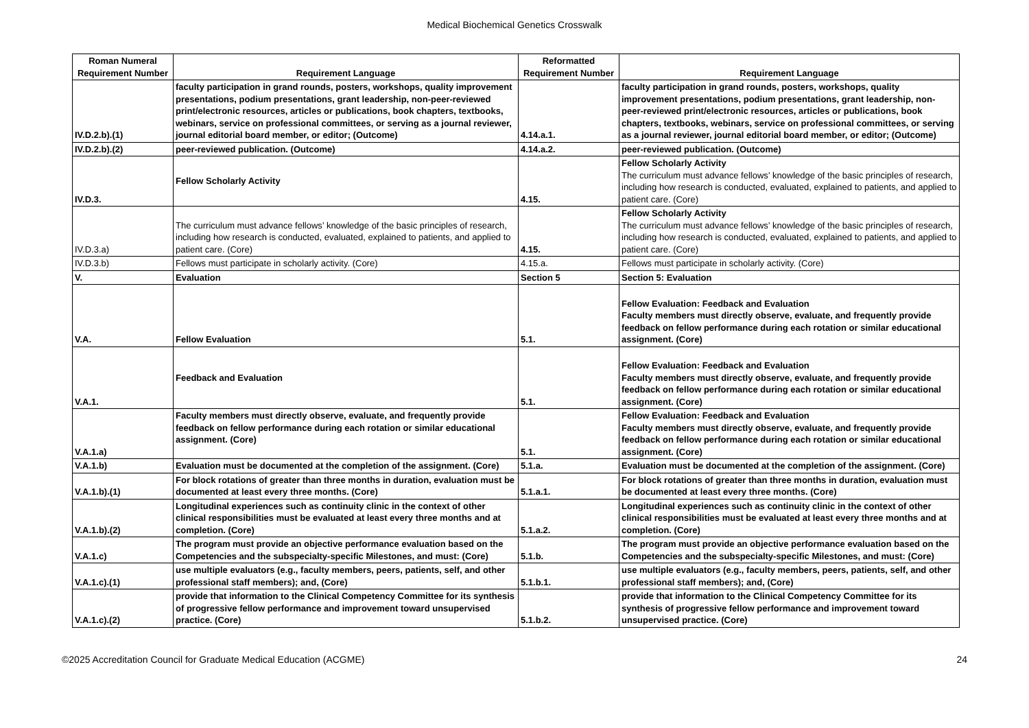Medical Biochemical Genetics Crosswalk
| Roman Numeral Requirement Number | Requirement Language | Reformatted Requirement Number | Requirement Language |
| --- | --- | --- | --- |
| IV.D.2.b).(1) | faculty participation in grand rounds, posters, workshops, quality improvement presentations, podium presentations, grant leadership, non-peer-reviewed print/electronic resources, articles or publications, book chapters, textbooks, webinars, service on professional committees, or serving as a journal reviewer, journal editorial board member, or editor; (Outcome) | 4.14.a.1. | faculty participation in grand rounds, posters, workshops, quality improvement presentations, podium presentations, grant leadership, non-peer-reviewed print/electronic resources, articles or publications, book chapters, textbooks, webinars, service on professional committees, or serving as a journal reviewer, journal editorial board member, or editor; (Outcome) |
| IV.D.2.b).(2) | peer-reviewed publication. (Outcome) | 4.14.a.2. | peer-reviewed publication. (Outcome) |
| IV.D.3. | Fellow Scholarly Activity | 4.15. | Fellow Scholarly Activity The curriculum must advance fellows’ knowledge of the basic principles of research, including how research is conducted, evaluated, explained to patients, and applied to patient care. (Core) |
| IV.D.3.a) | The curriculum must advance fellows’ knowledge of the basic principles of research, including how research is conducted, evaluated, explained to patients, and applied to patient care. (Core) | 4.15. | Fellow Scholarly Activity The curriculum must advance fellows’ knowledge of the basic principles of research, including how research is conducted, evaluated, explained to patients, and applied to patient care. (Core) |
| IV.D.3.b) | Fellows must participate in scholarly activity. (Core) | 4.15.a. | Fellows must participate in scholarly activity. (Core) |
| V. | Evaluation | Section 5 | Section 5: Evaluation |
| V.A. | Fellow Evaluation | 5.1. | Fellow Evaluation: Feedback and Evaluation Faculty members must directly observe, evaluate, and frequently provide feedback on fellow performance during each rotation or similar educational assignment. (Core) |
| V.A.1. | Feedback and Evaluation | 5.1. | Fellow Evaluation: Feedback and Evaluation Faculty members must directly observe, evaluate, and frequently provide feedback on fellow performance during each rotation or similar educational assignment. (Core) |
| V.A.1.a) | Faculty members must directly observe, evaluate, and frequently provide feedback on fellow performance during each rotation or similar educational assignment. (Core) | 5.1. | Fellow Evaluation: Feedback and Evaluation Faculty members must directly observe, evaluate, and frequently provide feedback on fellow performance during each rotation or similar educational assignment. (Core) |
| V.A.1.b) | Evaluation must be documented at the completion of the assignment. (Core) | 5.1.a. | Evaluation must be documented at the completion of the assignment. (Core) |
| V.A.1.b).(1) | For block rotations of greater than three months in duration, evaluation must be documented at least every three months. (Core) | 5.1.a.1. | For block rotations of greater than three months in duration, evaluation must be documented at least every three months. (Core) |
| V.A.1.b).(2) | Longitudinal experiences such as continuity clinic in the context of other clinical responsibilities must be evaluated at least every three months and at completion. (Core) | 5.1.a.2. | Longitudinal experiences such as continuity clinic in the context of other clinical responsibilities must be evaluated at least every three months and at completion. (Core) |
| V.A.1.c) | The program must provide an objective performance evaluation based on the Competencies and the subspecialty-specific Milestones, and must: (Core) | 5.1.b. | The program must provide an objective performance evaluation based on the Competencies and the subspecialty-specific Milestones, and must: (Core) |
| V.A.1.c).(1) | use multiple evaluators (e.g., faculty members, peers, patients, self, and other professional staff members); and, (Core) | 5.1.b.1. | use multiple evaluators (e.g., faculty members, peers, patients, self, and other professional staff members); and, (Core) |
| V.A.1.c).(2) | provide that information to the Clinical Competency Committee for its synthesis of progressive fellow performance and improvement toward unsupervised practice. (Core) | 5.1.b.2. | provide that information to the Clinical Competency Committee for its synthesis of progressive fellow performance and improvement toward unsupervised practice. (Core) |
©2025 Accreditation Council for Graduate Medical Education (ACGME) 24